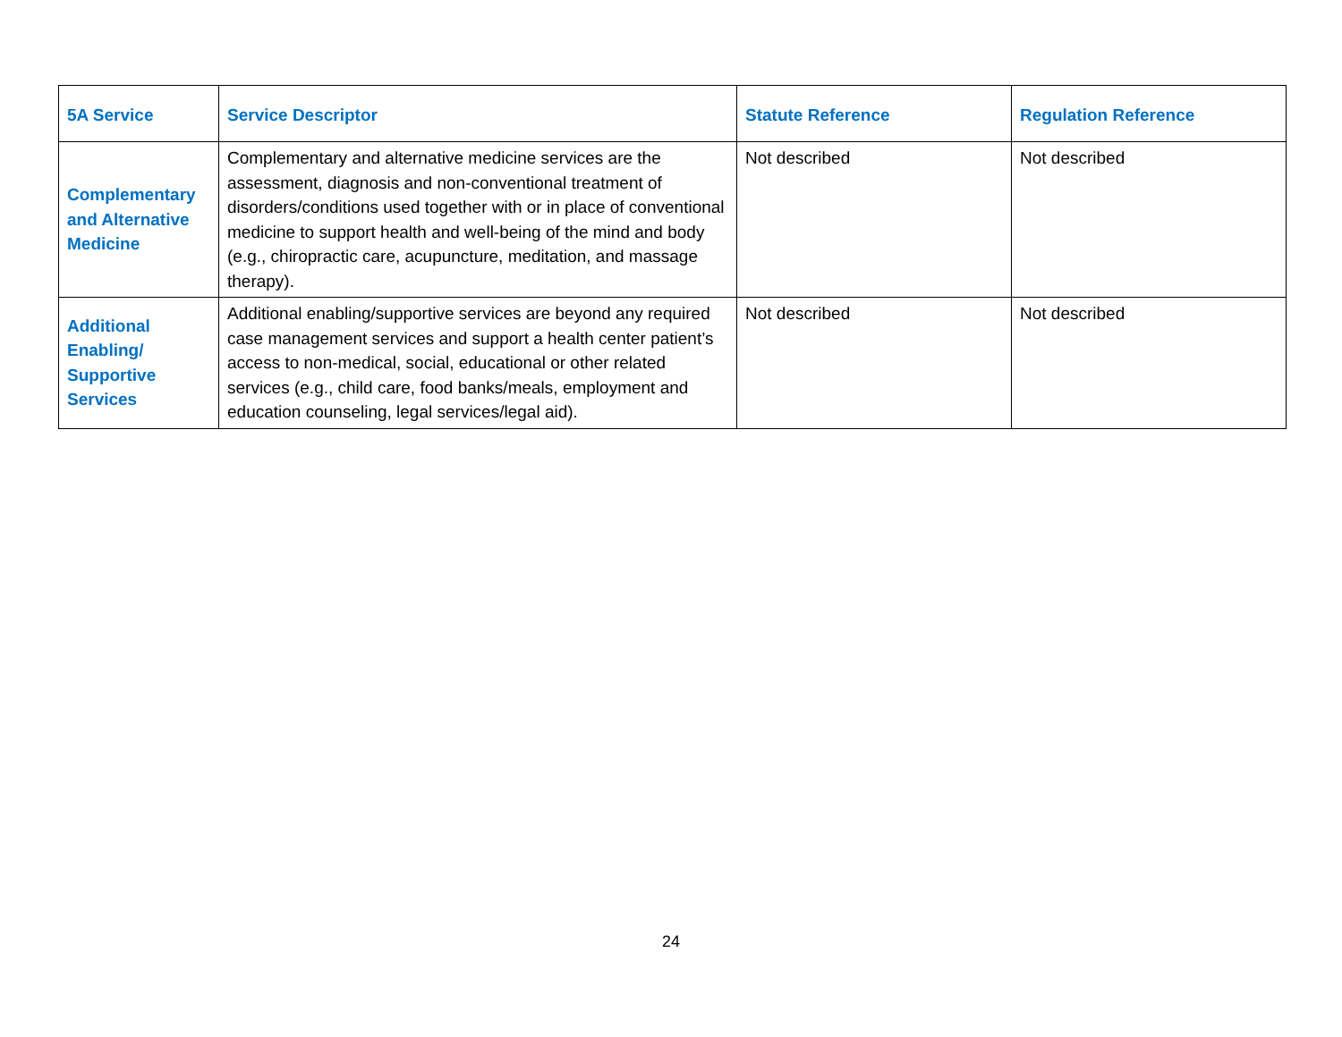| 5A Service | Service Descriptor | Statute Reference | Regulation Reference |
| --- | --- | --- | --- |
| Complementary and Alternative Medicine | Complementary and alternative medicine services are the assessment, diagnosis and non-conventional treatment of disorders/conditions used together with or in place of conventional medicine to support health and well-being of the mind and body (e.g., chiropractic care, acupuncture, meditation, and massage therapy). | Not described | Not described |
| Additional Enabling/ Supportive Services | Additional enabling/supportive services are beyond any required case management services and support a health center patient’s access to non-medical, social, educational or other related services (e.g., child care, food banks/meals, employment and education counseling, legal services/legal aid). | Not described | Not described |
24